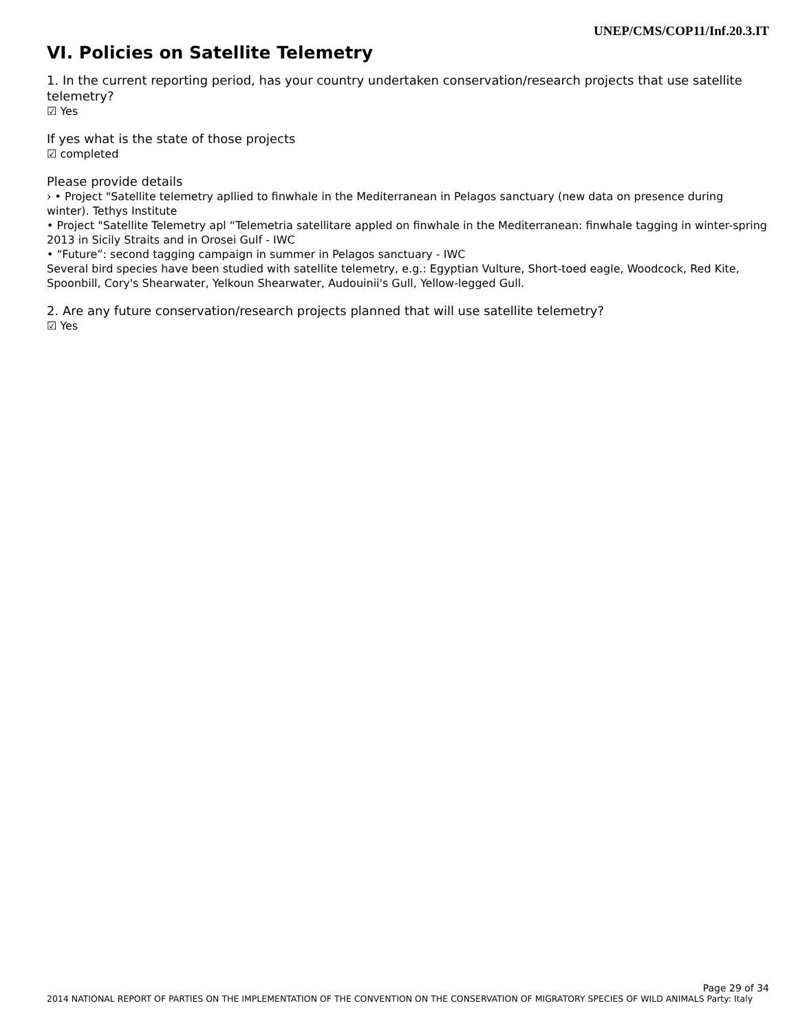UNEP/CMS/COP11/Inf.20.3.IT
VI. Policies on Satellite Telemetry
1. In the current reporting period, has your country undertaken conservation/research projects that use satellite telemetry?
☑ Yes
If yes what is the state of those projects
☑ completed
Please provide details
› • Project "Satellite telemetry apllied to finwhale in the Mediterranean in Pelagos sanctuary (new data on presence during winter). Tethys Institute
• Project "Satellite Telemetry apl “Telemetria satellitare appled on finwhale in the Mediterranean: finwhale tagging in winter-spring 2013 in Sicily Straits and in Orosei Gulf - IWC
• “Future”: second tagging campaign in summer in Pelagos sanctuary - IWC
Several bird species have been studied with satellite telemetry, e.g.: Egyptian Vulture, Short-toed eagle, Woodcock, Red Kite, Spoonbill, Cory's Shearwater, Yelkoun Shearwater, Audouinii's Gull, Yellow-legged Gull.
2. Are any future conservation/research projects planned that will use satellite telemetry?
☑ Yes
Page 29 of 34
2014 NATIONAL REPORT OF PARTIES ON THE IMPLEMENTATION OF THE CONVENTION ON THE CONSERVATION OF MIGRATORY SPECIES OF WILD ANIMALS Party: Italy